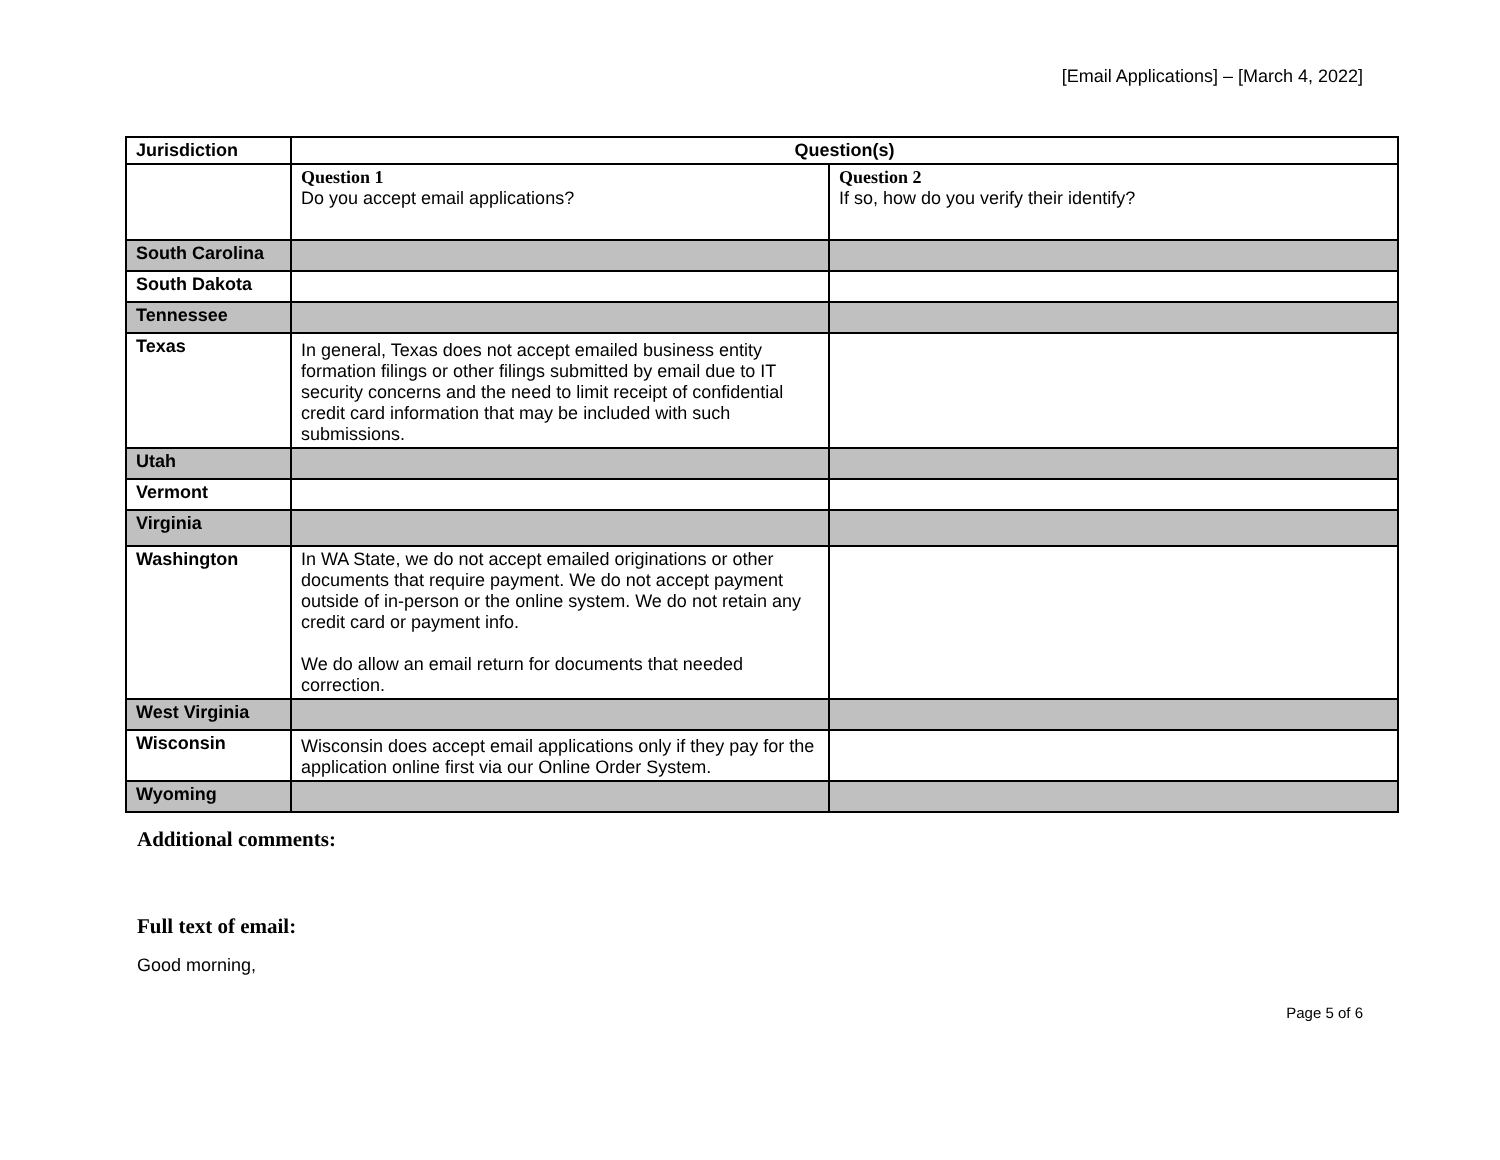[Email Applications] – [March 4, 2022]
| Jurisdiction | Question(s) | |
| --- | --- | --- |
| | Question 1 Do you accept email applications? | Question 2 If so, how do you verify their identify? |
| South Carolina | | |
| South Dakota | | |
| Tennessee | | |
| Texas | In general, Texas does not accept emailed business entity formation filings or other filings submitted by email due to IT security concerns and the need to limit receipt of confidential credit card information that may be included with such submissions. | |
| Utah | | |
| Vermont | | |
| Virginia | | |
| Washington | In WA State, we do not accept emailed originations or other documents that require payment. We do not accept payment outside of in-person or the online system. We do not retain any credit card or payment info. We do allow an email return for documents that needed correction. | |
| West Virginia | | |
| Wisconsin | Wisconsin does accept email applications only if they pay for the application online first via our Online Order System. | |
| Wyoming | | |
Additional comments:
Full text of email:
Good morning,
Page 5 of 6